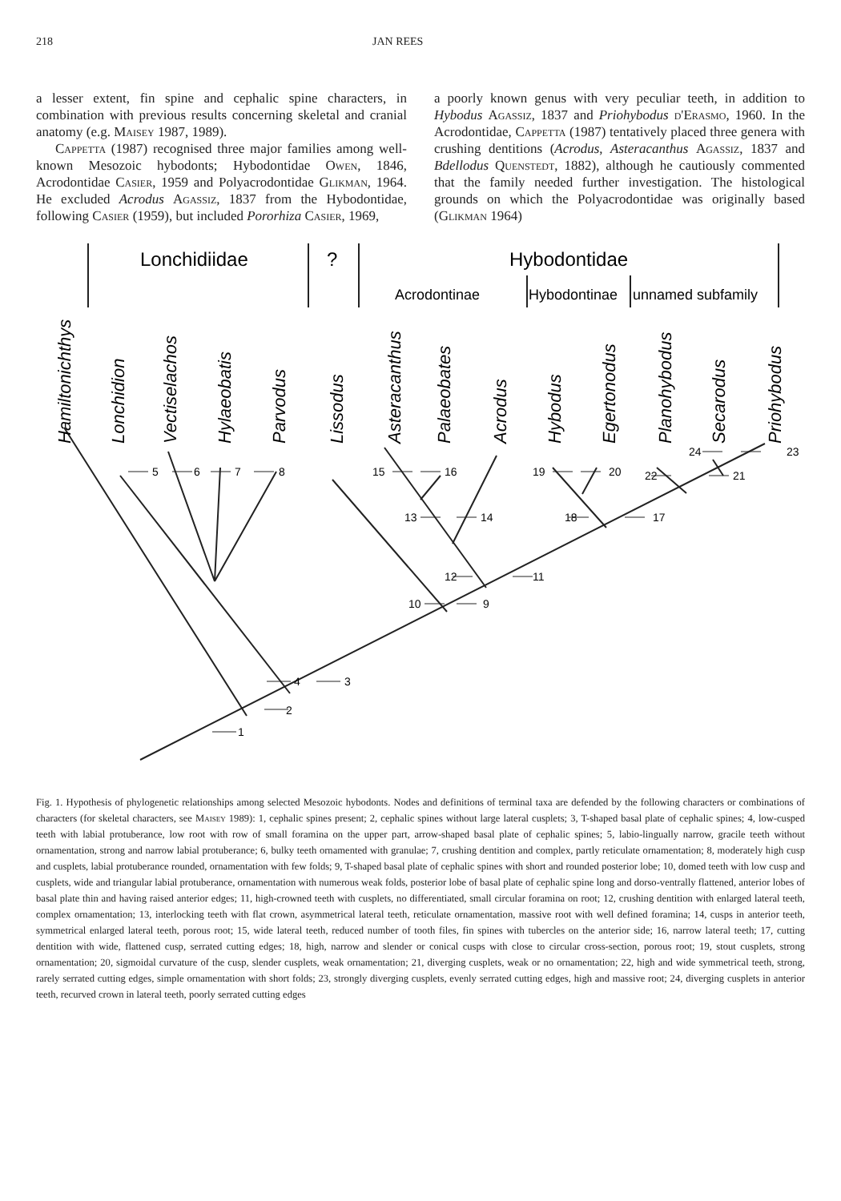218 JAN REES
a lesser extent, fin spine and cephalic spine characters, in combination with previous results concerning skeletal and cranial anatomy (e.g. Maisey 1987, 1989).
Cappetta (1987) recognised three major families among well-known Mesozoic hybodonts; Hybodontidae Owen, 1846, Acrodontidae Casier, 1959 and Polyacrodontidae Glikman, 1964. He excluded Acrodus Agassiz, 1837 from the Hybodontidae, following Casier (1959), but included Pororhiza Casier, 1969,
a poorly known genus with very peculiar teeth, in addition to Hybodus Agassiz, 1837 and Priohybodus d'Erasmo, 1960. In the Acrodontidae, Cappetta (1987) tentatively placed three genera with crushing dentitions (Acrodus, Asteracanthus Agassiz, 1837 and Bdellodus Quenstedt, 1882), although he cautiously commented that the family needed further investigation. The histological grounds on which the Polyacrodontidae was originally based (Glikman 1964)
Lonchidiidae
?
Hybodontidae
Acrodontinae
Hybodontinae
unnamed subfamily
Hamiltonichthys
Lonchidion
Vectiselachos
Hylaeobatis
Parvodus
Lissodus
Asteracanthus
Palaeobates
Acrodus
Hybodus
Egertonodus
Planohybodus
Secarodus
Priohybodus
1
2
3
4
5
6
7
8
9
10
11
12
13
14
15
16
17
18
19
20
21
22
23
24
Fig. 1. Hypothesis of phylogenetic relationships among selected Mesozoic hybodonts. Nodes and definitions of terminal taxa are defended by the following characters or combinations of characters (for skeletal characters, see Maisey 1989): 1, cephalic spines present; 2, cephalic spines without large lateral cusplets; 3, T-shaped basal plate of cephalic spines; 4, low-cusped teeth with labial protuberance, low root with row of small foramina on the upper part, arrow-shaped basal plate of cephalic spines; 5, labio-lingually narrow, gracile teeth without ornamentation, strong and narrow labial protuberance; 6, bulky teeth ornamented with granulae; 7, crushing dentition and complex, partly reticulate ornamentation; 8, moderately high cusp and cusplets, labial protuberance rounded, ornamentation with few folds; 9, T-shaped basal plate of cephalic spines with short and rounded posterior lobe; 10, domed teeth with low cusp and cusplets, wide and triangular labial protuberance, ornamentation with numerous weak folds, posterior lobe of basal plate of cephalic spine long and dorso-ventrally flattened, anterior lobes of basal plate thin and having raised anterior edges; 11, high-crowned teeth with cusplets, no differentiated, small circular foramina on root; 12, crushing dentition with enlarged lateral teeth, complex ornamentation; 13, interlocking teeth with flat crown, asymmetrical lateral teeth, reticulate ornamentation, massive root with well defined foramina; 14, cusps in anterior teeth, symmetrical enlarged lateral teeth, porous root; 15, wide lateral teeth, reduced number of tooth files, fin spines with tubercles on the anterior side; 16, narrow lateral teeth; 17, cutting dentition with wide, flattened cusp, serrated cutting edges; 18, high, narrow and slender or conical cusps with close to circular cross-section, porous root; 19, stout cusplets, strong ornamentation; 20, sigmoidal curvature of the cusp, slender cusplets, weak ornamentation; 21, diverging cusplets, weak or no ornamentation; 22, high and wide symmetrical teeth, strong, rarely serrated cutting edges, simple ornamentation with short folds; 23, strongly diverging cusplets, evenly serrated cutting edges, high and massive root; 24, diverging cusplets in anterior teeth, recurved crown in lateral teeth, poorly serrated cutting edges